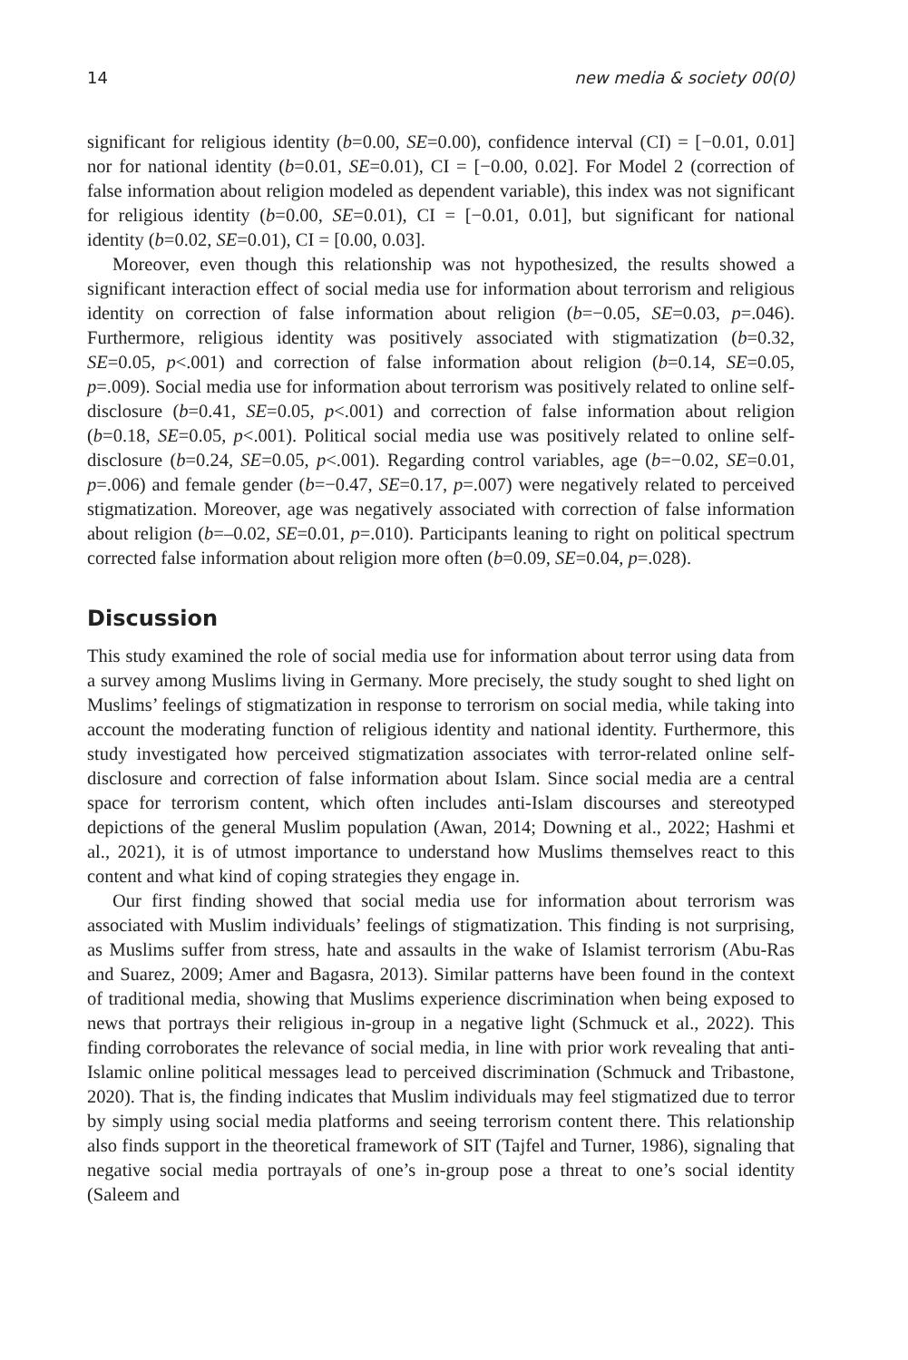14 new media & society 00(0)
significant for religious identity (b=0.00, SE=0.00), confidence interval (CI) = [−0.01, 0.01] nor for national identity (b=0.01, SE=0.01), CI = [−0.00, 0.02]. For Model 2 (correction of false information about religion modeled as dependent variable), this index was not significant for religious identity (b=0.00, SE=0.01), CI = [−0.01, 0.01], but significant for national identity (b=0.02, SE=0.01), CI = [0.00, 0.03].
Moreover, even though this relationship was not hypothesized, the results showed a significant interaction effect of social media use for information about terrorism and religious identity on correction of false information about religion (b=−0.05, SE=0.03, p=.046). Furthermore, religious identity was positively associated with stigmatization (b=0.32, SE=0.05, p<.001) and correction of false information about religion (b=0.14, SE=0.05, p=.009). Social media use for information about terrorism was positively related to online self-disclosure (b=0.41, SE=0.05, p<.001) and correction of false information about religion (b=0.18, SE=0.05, p<.001). Political social media use was positively related to online self-disclosure (b=0.24, SE=0.05, p<.001). Regarding control variables, age (b=−0.02, SE=0.01, p=.006) and female gender (b=−0.47, SE=0.17, p=.007) were negatively related to perceived stigmatization. Moreover, age was negatively associated with correction of false information about religion (b=–0.02, SE=0.01, p=.010). Participants leaning to right on political spectrum corrected false information about religion more often (b=0.09, SE=0.04, p=.028).
Discussion
This study examined the role of social media use for information about terror using data from a survey among Muslims living in Germany. More precisely, the study sought to shed light on Muslims’ feelings of stigmatization in response to terrorism on social media, while taking into account the moderating function of religious identity and national identity. Furthermore, this study investigated how perceived stigmatization associates with terror-related online self-disclosure and correction of false information about Islam. Since social media are a central space for terrorism content, which often includes anti-Islam discourses and stereotyped depictions of the general Muslim population (Awan, 2014; Downing et al., 2022; Hashmi et al., 2021), it is of utmost importance to understand how Muslims themselves react to this content and what kind of coping strategies they engage in.
Our first finding showed that social media use for information about terrorism was associated with Muslim individuals’ feelings of stigmatization. This finding is not surprising, as Muslims suffer from stress, hate and assaults in the wake of Islamist terrorism (Abu-Ras and Suarez, 2009; Amer and Bagasra, 2013). Similar patterns have been found in the context of traditional media, showing that Muslims experience discrimination when being exposed to news that portrays their religious in-group in a negative light (Schmuck et al., 2022). This finding corroborates the relevance of social media, in line with prior work revealing that anti-Islamic online political messages lead to perceived discrimination (Schmuck and Tribastone, 2020). That is, the finding indicates that Muslim individuals may feel stigmatized due to terror by simply using social media platforms and seeing terrorism content there. This relationship also finds support in the theoretical framework of SIT (Tajfel and Turner, 1986), signaling that negative social media portrayals of one’s in-group pose a threat to one’s social identity (Saleem and